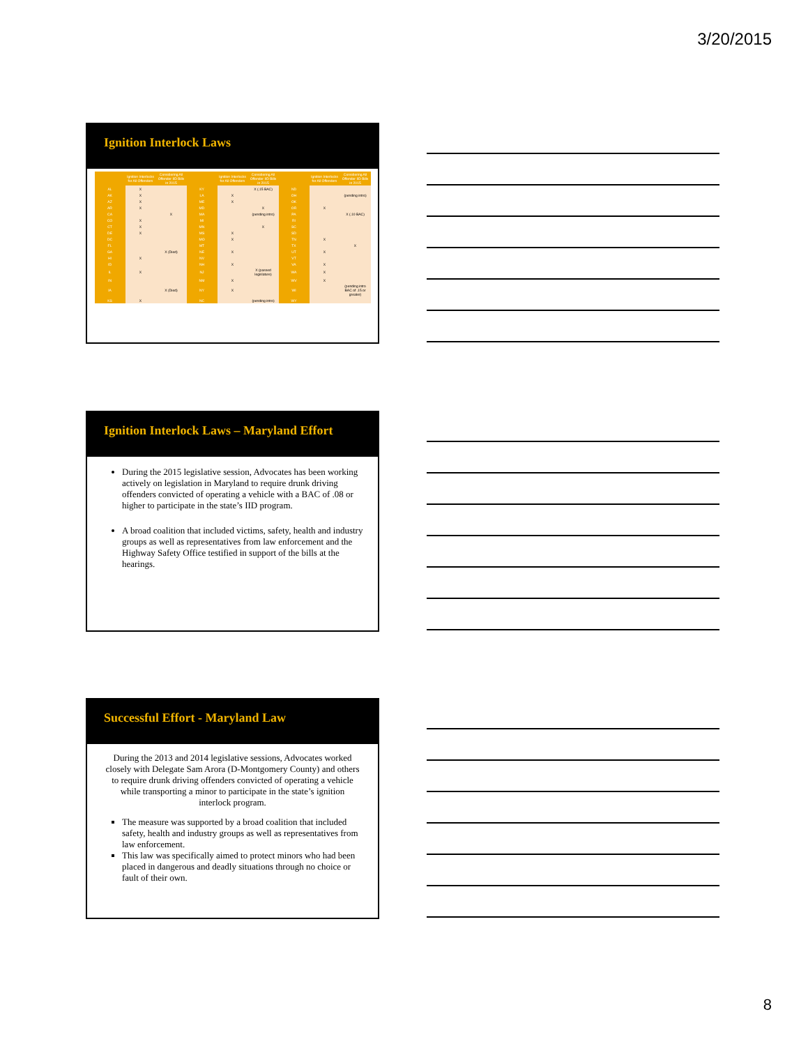3/20/2015
Ignition Interlock Laws
| | Ignition Interlocks for All Offenders | Considering All Offender IID Bills in 2015 | | Ignition Interlocks for All Offenders | Considering All Offender IID Bills in 2015 | | Ignition Interlocks for All Offenders | Considering All Offender IID Bills in 2015 |
| --- | --- | --- | --- | --- | --- | --- | --- | --- |
| AL | X | | KY | | X (.15 BAC) | ND | | |
| AK | X | | LA | X | | OH | | (pending intro) |
| AZ | X | | ME | X | | OK | | |
| AR | X | | MD | | X | OR | X | |
| CA | | X | MA | | (pending intro) | PA | | X (.10 BAC) |
| CO | X | | MI | | | RI | | |
| CT | X | | MN | | X | SC | | |
| DE | X | | MS | X | | SD | | |
| DC | | | MO | X | | TN | X | |
| FL | | | MT | | | TX | | X |
| GA | | X (Died) | NE | X | | UT | X | |
| HI | X | | NV | | | VT | | |
| ID | | | NH | X | | VA | X | |
| IL | X | | NJ | | X (passed legislature) | WA | X | |
| IN | | | NM | X | | WV | X | |
| IA | | X (Died) | NY | X | | WI | | (pending intro BAC of .15 or greater) |
| KS | X | | NC | | (pending intro) | WY | | |
Ignition Interlock Laws – Maryland Effort
During the 2015 legislative session, Advocates has been working actively on legislation in Maryland to require drunk driving offenders convicted of operating a vehicle with a BAC of .08 or higher to participate in the state’s IID program.
A broad coalition that included victims, safety, health and industry groups as well as representatives from law enforcement and the Highway Safety Office testified in support of the bills at the hearings.
Successful Effort - Maryland Law
During the 2013 and 2014 legislative sessions, Advocates worked closely with Delegate Sam Arora (D-Montgomery County) and others to require drunk driving offenders convicted of operating a vehicle while transporting a minor to participate in the state’s ignition interlock program.
The measure was supported by a broad coalition that included safety, health and industry groups as well as representatives from law enforcement.
This law was specifically aimed to protect minors who had been placed in dangerous and deadly situations through no choice or fault of their own.
8